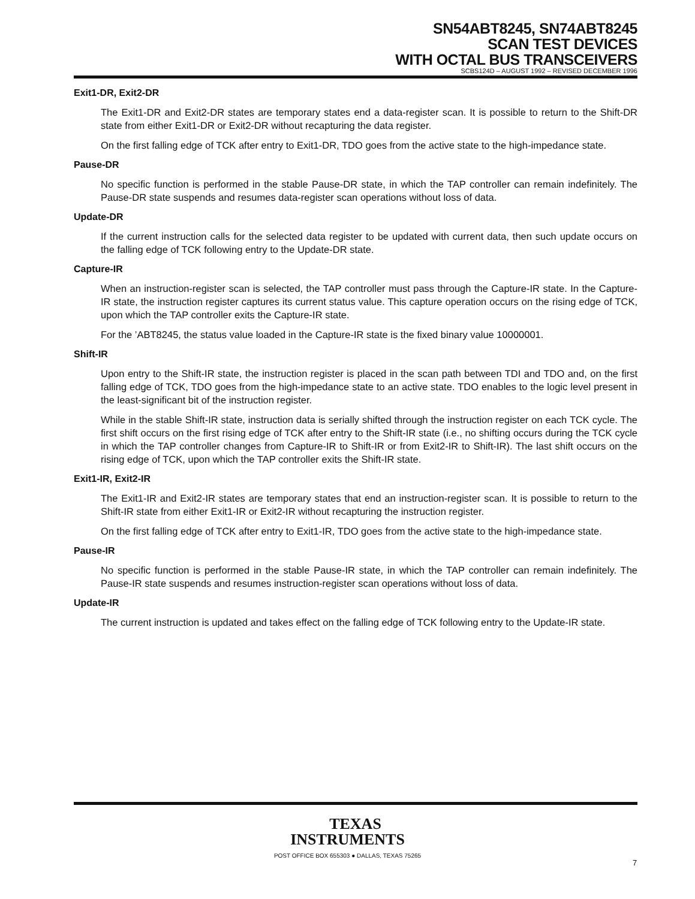SN54ABT8245, SN74ABT8245
SCAN TEST DEVICES
WITH OCTAL BUS TRANSCEIVERS
SCBS124D – AUGUST 1992 – REVISED DECEMBER 1996
Exit1-DR, Exit2-DR
The Exit1-DR and Exit2-DR states are temporary states end a data-register scan. It is possible to return to the Shift-DR state from either Exit1-DR or Exit2-DR without recapturing the data register.
On the first falling edge of TCK after entry to Exit1-DR, TDO goes from the active state to the high-impedance state.
Pause-DR
No specific function is performed in the stable Pause-DR state, in which the TAP controller can remain indefinitely. The Pause-DR state suspends and resumes data-register scan operations without loss of data.
Update-DR
If the current instruction calls for the selected data register to be updated with current data, then such update occurs on the falling edge of TCK following entry to the Update-DR state.
Capture-IR
When an instruction-register scan is selected, the TAP controller must pass through the Capture-IR state. In the Capture-IR state, the instruction register captures its current status value. This capture operation occurs on the rising edge of TCK, upon which the TAP controller exits the Capture-IR state.
For the ’ABT8245, the status value loaded in the Capture-IR state is the fixed binary value 10000001.
Shift-IR
Upon entry to the Shift-IR state, the instruction register is placed in the scan path between TDI and TDO and, on the first falling edge of TCK, TDO goes from the high-impedance state to an active state. TDO enables to the logic level present in the least-significant bit of the instruction register.
While in the stable Shift-IR state, instruction data is serially shifted through the instruction register on each TCK cycle. The first shift occurs on the first rising edge of TCK after entry to the Shift-IR state (i.e., no shifting occurs during the TCK cycle in which the TAP controller changes from Capture-IR to Shift-IR or from Exit2-IR to Shift-IR). The last shift occurs on the rising edge of TCK, upon which the TAP controller exits the Shift-IR state.
Exit1-IR, Exit2-IR
The Exit1-IR and Exit2-IR states are temporary states that end an instruction-register scan. It is possible to return to the Shift-IR state from either Exit1-IR or Exit2-IR without recapturing the instruction register.
On the first falling edge of TCK after entry to Exit1-IR, TDO goes from the active state to the high-impedance state.
Pause-IR
No specific function is performed in the stable Pause-IR state, in which the TAP controller can remain indefinitely. The Pause-IR state suspends and resumes instruction-register scan operations without loss of data.
Update-IR
The current instruction is updated and takes effect on the falling edge of TCK following entry to the Update-IR state.
TEXAS
INSTRUMENTS
POST OFFICE BOX 655303 ● DALLAS, TEXAS 75265
7